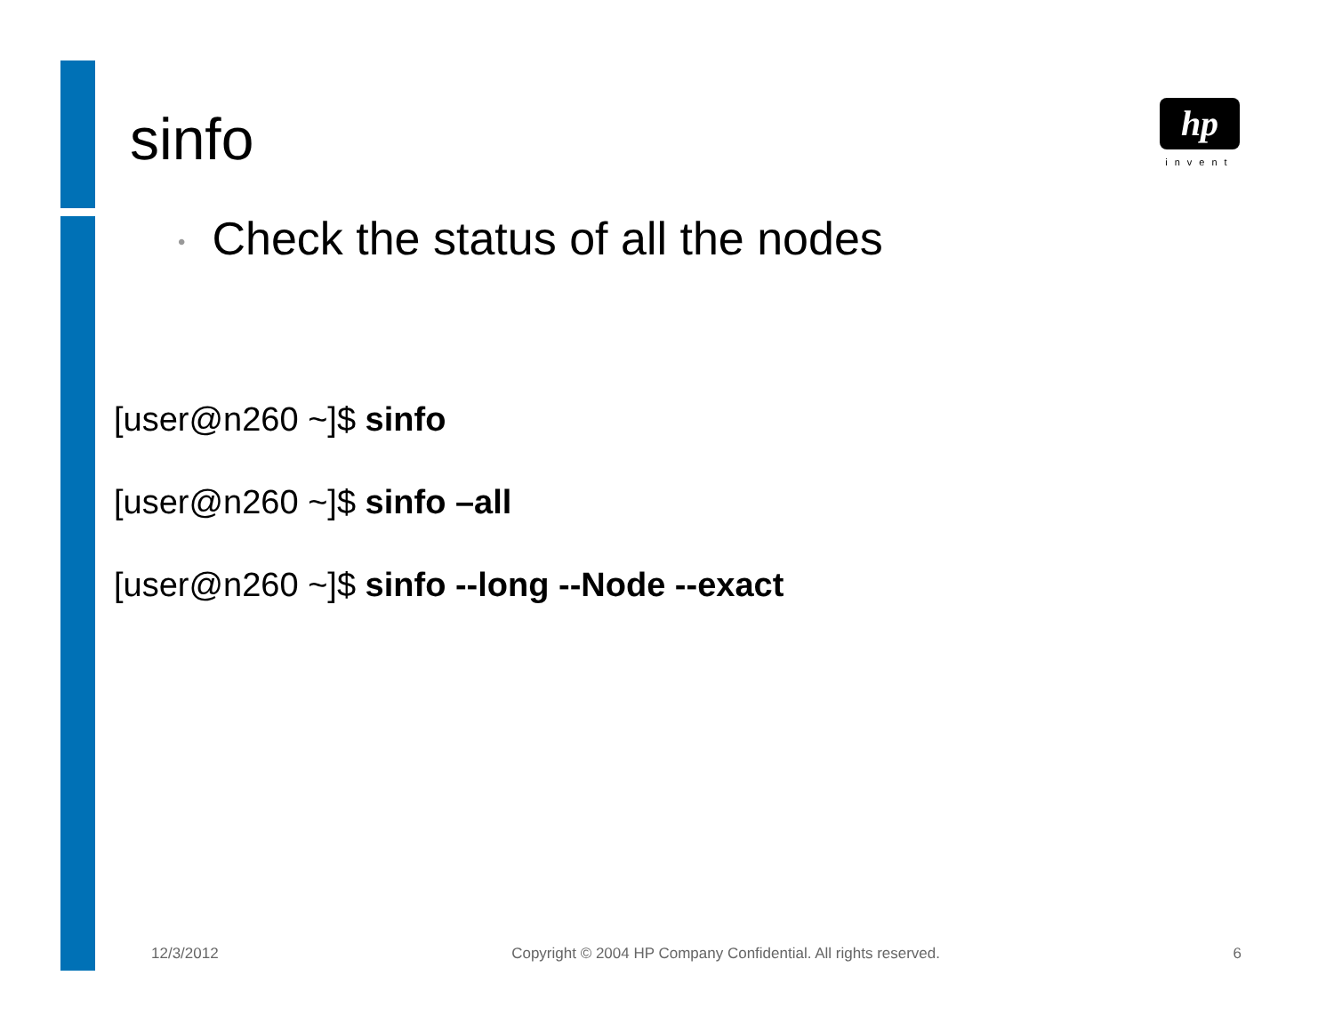sinfo
hp
invent
• Check the status of all the nodes
[user@n260 ~]$ sinfo
[user@n260 ~]$ sinfo –all
[user@n260 ~]$ sinfo --long --Node --exact
12/3/2012 Copyright © 2004 HP Company Confidential. All rights reserved. 6